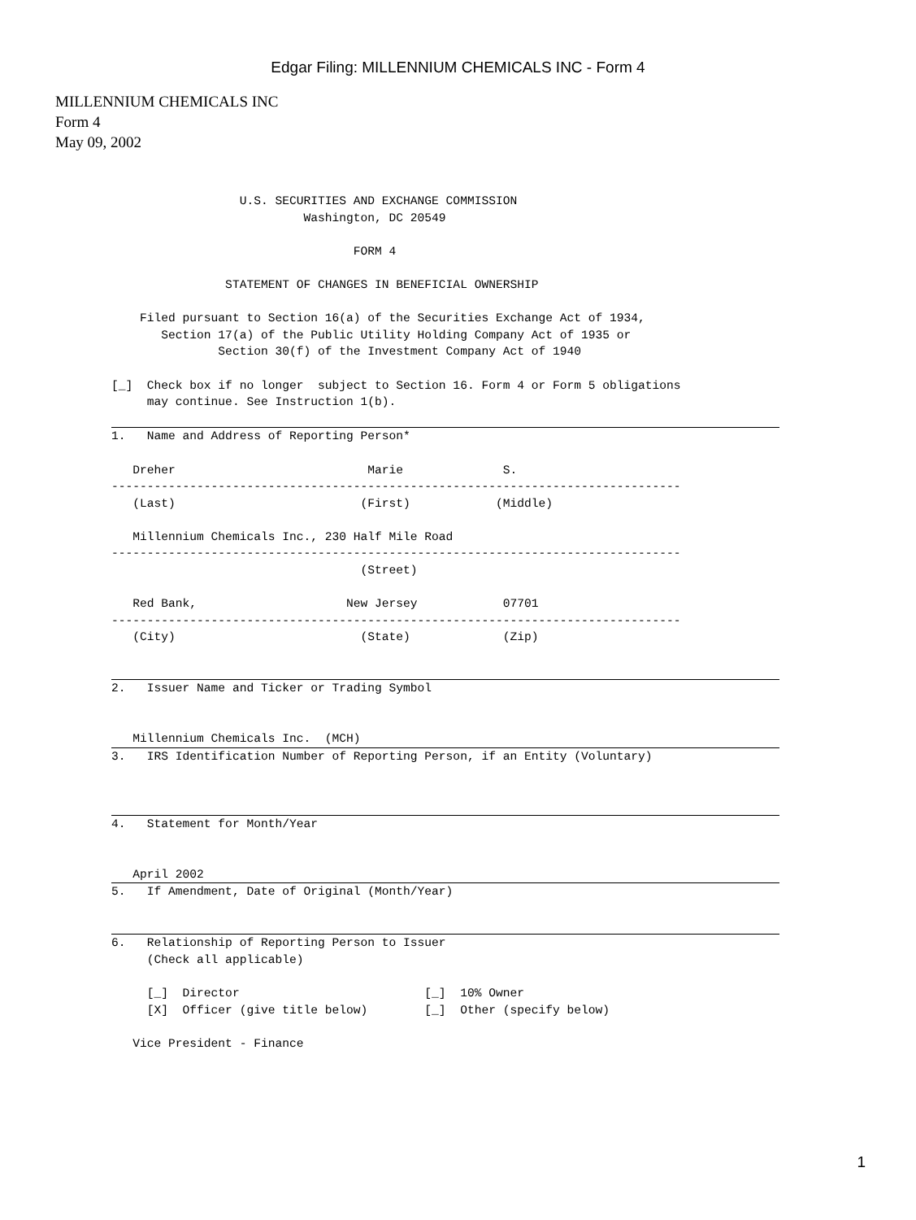Edgar Filing: MILLENNIUM CHEMICALS INC - Form 4
MILLENNIUM CHEMICALS INC
Form 4
May 09, 2002
                  U.S. SECURITIES AND EXCHANGE COMMISSION
                           Washington, DC 20549

                                  FORM 4

                STATEMENT OF CHANGES IN BENEFICIAL OWNERSHIP

    Filed pursuant to Section 16(a) of the Securities Exchange Act of 1934,
       Section 17(a) of the Public Utility Holding Company Act of 1935 or
               Section 30(f) of the Investment Company Act of 1940

[_]  Check box if no longer  subject to Section 16. Form 4 or Form 5 obligations
     may continue. See Instruction 1(b).
1.   Name and Address of Reporting Person*

   Dreher                           Marie              S.
--------------------------------------------------------------------------------
   (Last)                          (First)            (Middle)

   Millennium Chemicals Inc., 230 Half Mile Road
--------------------------------------------------------------------------------
                                   (Street)

   Red Bank,                     New Jersey            07701
--------------------------------------------------------------------------------
   (City)                          (State)             (Zip)
2.   Issuer Name and Ticker or Trading Symbol


   Millennium Chemicals Inc.  (MCH)
3.   IRS Identification Number of Reporting Person, if an Entity (Voluntary)
4.   Statement for Month/Year


   April 2002
5.   If Amendment, Date of Original (Month/Year)
6.   Relationship of Reporting Person to Issuer
     (Check all applicable)

     [_]  Director                          [_]  10% Owner
     [X]  Officer (give title below)        [_]  Other (specify below)

   Vice President - Finance
1